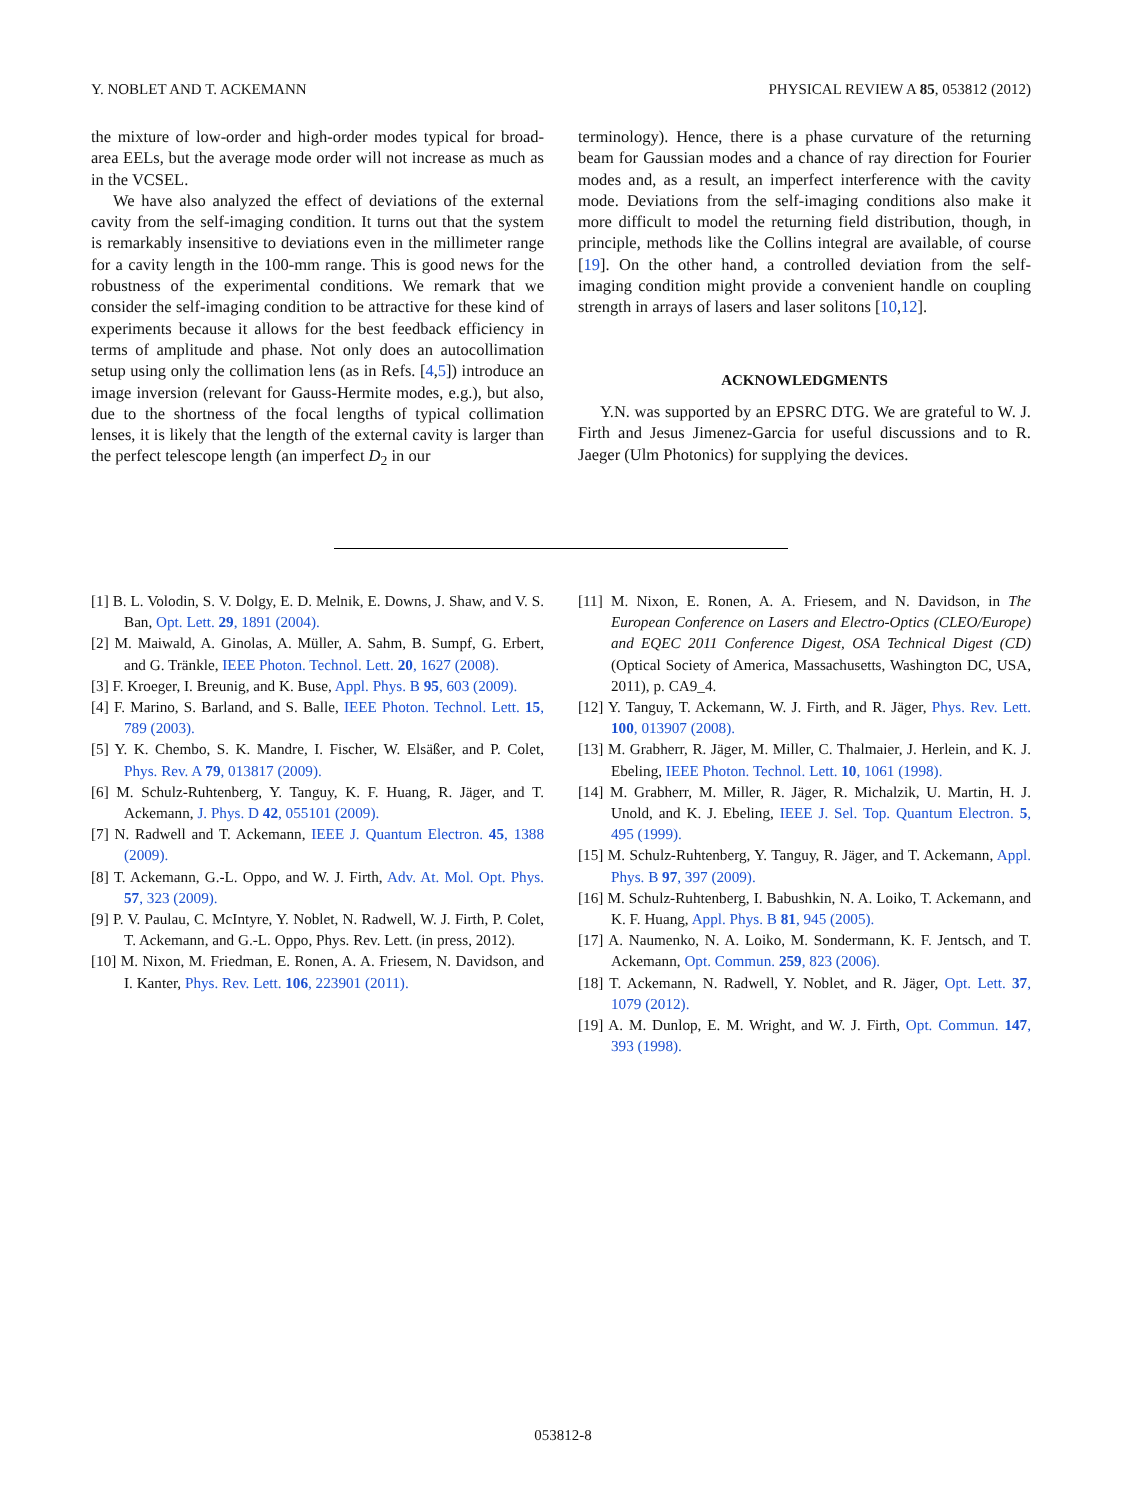Y. NOBLET AND T. ACKEMANN PHYSICAL REVIEW A 85, 053812 (2012)
the mixture of low-order and high-order modes typical for broad-area EELs, but the average mode order will not increase as much as in the VCSEL.
We have also analyzed the effect of deviations of the external cavity from the self-imaging condition. It turns out that the system is remarkably insensitive to deviations even in the millimeter range for a cavity length in the 100-mm range. This is good news for the robustness of the experimental conditions. We remark that we consider the self-imaging condition to be attractive for these kind of experiments because it allows for the best feedback efficiency in terms of amplitude and phase. Not only does an autocollimation setup using only the collimation lens (as in Refs. [4,5]) introduce an image inversion (relevant for Gauss-Hermite modes, e.g.), but also, due to the shortness of the focal lengths of typical collimation lenses, it is likely that the length of the external cavity is larger than the perfect telescope length (an imperfect D<sub>2</sub> in our
terminology). Hence, there is a phase curvature of the returning beam for Gaussian modes and a chance of ray direction for Fourier modes and, as a result, an imperfect interference with the cavity mode. Deviations from the self-imaging conditions also make it more difficult to model the returning field distribution, though, in principle, methods like the Collins integral are available, of course [19]. On the other hand, a controlled deviation from the self-imaging condition might provide a convenient handle on coupling strength in arrays of lasers and laser solitons [10,12].
ACKNOWLEDGMENTS
Y.N. was supported by an EPSRC DTG. We are grateful to W. J. Firth and Jesus Jimenez-Garcia for useful discussions and to R. Jaeger (Ulm Photonics) for supplying the devices.
[1] B. L. Volodin, S. V. Dolgy, E. D. Melnik, E. Downs, J. Shaw, and V. S. Ban, Opt. Lett. 29, 1891 (2004).
[2] M. Maiwald, A. Ginolas, A. Müller, A. Sahm, B. Sumpf, G. Erbert, and G. Tränkle, IEEE Photon. Technol. Lett. 20, 1627 (2008).
[3] F. Kroeger, I. Breunig, and K. Buse, Appl. Phys. B 95, 603 (2009).
[4] F. Marino, S. Barland, and S. Balle, IEEE Photon. Technol. Lett. 15, 789 (2003).
[5] Y. K. Chembo, S. K. Mandre, I. Fischer, W. Elsäßer, and P. Colet, Phys. Rev. A 79, 013817 (2009).
[6] M. Schulz-Ruhtenberg, Y. Tanguy, K. F. Huang, R. Jäger, and T. Ackemann, J. Phys. D 42, 055101 (2009).
[7] N. Radwell and T. Ackemann, IEEE J. Quantum Electron. 45, 1388 (2009).
[8] T. Ackemann, G.-L. Oppo, and W. J. Firth, Adv. At. Mol. Opt. Phys. 57, 323 (2009).
[9] P. V. Paulau, C. McIntyre, Y. Noblet, N. Radwell, W. J. Firth, P. Colet, T. Ackemann, and G.-L. Oppo, Phys. Rev. Lett. (in press, 2012).
[10] M. Nixon, M. Friedman, E. Ronen, A. A. Friesem, N. Davidson, and I. Kanter, Phys. Rev. Lett. 106, 223901 (2011).
[11] M. Nixon, E. Ronen, A. A. Friesem, and N. Davidson, in The European Conference on Lasers and Electro-Optics (CLEO/Europe) and EQEC 2011 Conference Digest, OSA Technical Digest (CD) (Optical Society of America, Massachusetts, Washington DC, USA, 2011), p. CA9_4.
[12] Y. Tanguy, T. Ackemann, W. J. Firth, and R. Jäger, Phys. Rev. Lett. 100, 013907 (2008).
[13] M. Grabherr, R. Jäger, M. Miller, C. Thalmaier, J. Herlein, and K. J. Ebeling, IEEE Photon. Technol. Lett. 10, 1061 (1998).
[14] M. Grabherr, M. Miller, R. Jäger, R. Michalzik, U. Martin, H. J. Unold, and K. J. Ebeling, IEEE J. Sel. Top. Quantum Electron. 5, 495 (1999).
[15] M. Schulz-Ruhtenberg, Y. Tanguy, R. Jäger, and T. Ackemann, Appl. Phys. B 97, 397 (2009).
[16] M. Schulz-Ruhtenberg, I. Babushkin, N. A. Loiko, T. Ackemann, and K. F. Huang, Appl. Phys. B 81, 945 (2005).
[17] A. Naumenko, N. A. Loiko, M. Sondermann, K. F. Jentsch, and T. Ackemann, Opt. Commun. 259, 823 (2006).
[18] T. Ackemann, N. Radwell, Y. Noblet, and R. Jäger, Opt. Lett. 37, 1079 (2012).
[19] A. M. Dunlop, E. M. Wright, and W. J. Firth, Opt. Commun. 147, 393 (1998).
053812-8